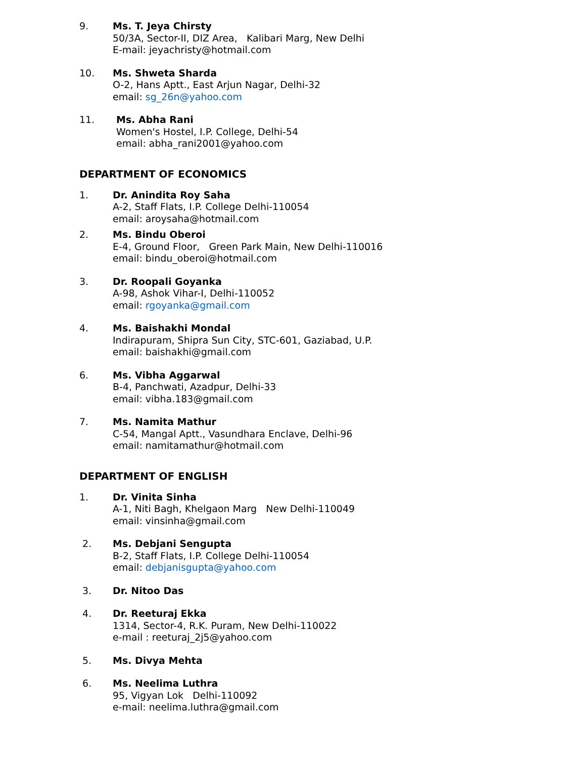9. Ms. T. Jeya Chirsty
50/3A, Sector-II, DIZ Area, Kalibari Marg, New Delhi
E-mail: jeyachristy@hotmail.com
10. Ms. Shweta Sharda
O-2, Hans Aptt., East Arjun Nagar, Delhi-32
email: sg_26n@yahoo.com
11. Ms. Abha Rani
Women's Hostel, I.P. College, Delhi-54
email: abha_rani2001@yahoo.com
DEPARTMENT OF ECONOMICS
1. Dr. Anindita Roy Saha
A-2, Staff Flats, I.P. College Delhi-110054
email: aroysaha@hotmail.com
2. Ms. Bindu Oberoi
E-4, Ground Floor, Green Park Main, New Delhi-110016
email: bindu_oberoi@hotmail.com
3. Dr. Roopali Goyanka
A-98, Ashok Vihar-I, Delhi-110052
email: rgoyanka@gmail.com
4. Ms. Baishakhi Mondal
Indirapuram, Shipra Sun City, STC-601, Gaziabad, U.P.
email: baishakhi@gmail.com
6. Ms. Vibha Aggarwal
B-4, Panchwati, Azadpur, Delhi-33
email: vibha.183@gmail.com
7. Ms. Namita Mathur
C-54, Mangal Aptt., Vasundhara Enclave, Delhi-96
email: namitamathur@hotmail.com
DEPARTMENT OF ENGLISH
1. Dr. Vinita Sinha
A-1, Niti Bagh, Khelgaon Marg New Delhi-110049
email: vinsinha@gmail.com
2. Ms. Debjani Sengupta
B-2, Staff Flats, I.P. College Delhi-110054
email: debjanisgupta@yahoo.com
3. Dr. Nitoo Das
4. Dr. Reeturaj Ekka
1314, Sector-4, R.K. Puram, New Delhi-110022
e-mail : reeturaj_2j5@yahoo.com
5. Ms. Divya Mehta
6. Ms. Neelima Luthra
95, Vigyan Lok Delhi-110092
e-mail: neelima.luthra@gmail.com